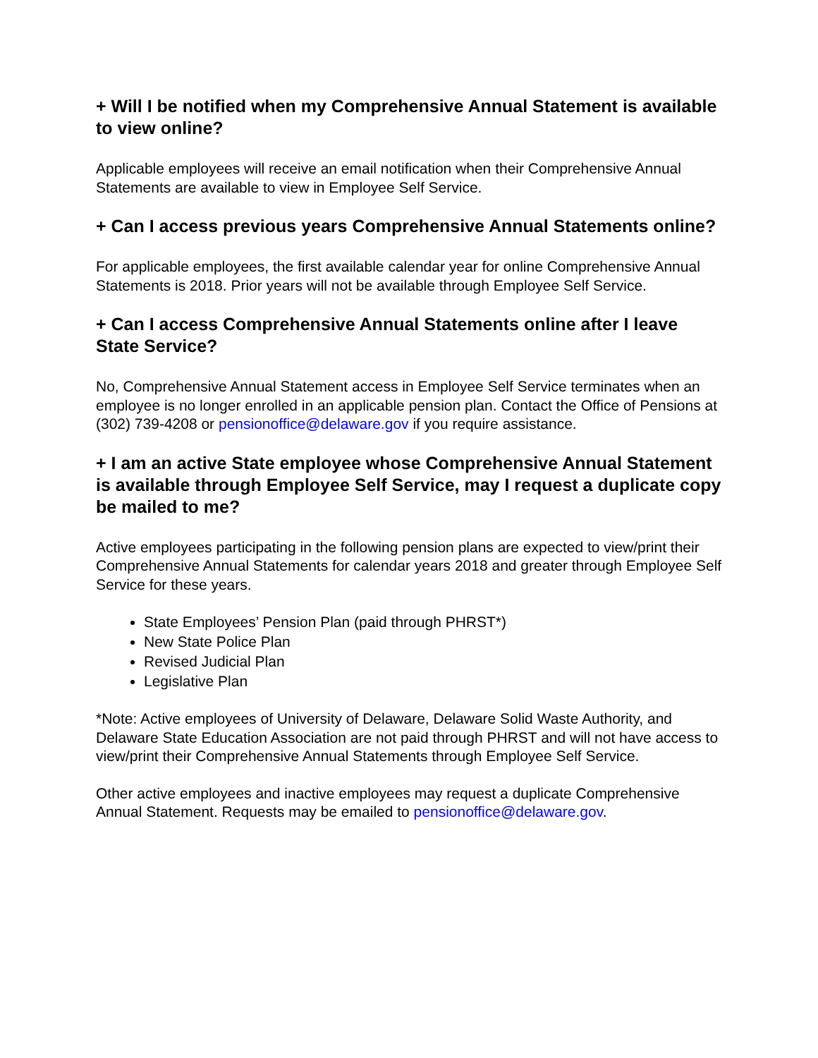+ Will I be notified when my Comprehensive Annual Statement is available to view online?
Applicable employees will receive an email notification when their Comprehensive Annual Statements are available to view in Employee Self Service.
+ Can I access previous years Comprehensive Annual Statements online?
For applicable employees, the first available calendar year for online Comprehensive Annual Statements is 2018. Prior years will not be available through Employee Self Service.
+ Can I access Comprehensive Annual Statements online after I leave State Service?
No, Comprehensive Annual Statement access in Employee Self Service terminates when an employee is no longer enrolled in an applicable pension plan. Contact the Office of Pensions at (302) 739-4208 or pensionoffice@delaware.gov if you require assistance.
+ I am an active State employee whose Comprehensive Annual Statement is available through Employee Self Service, may I request a duplicate copy be mailed to me?
Active employees participating in the following pension plans are expected to view/print their Comprehensive Annual Statements for calendar years 2018 and greater through Employee Self Service for these years.
State Employees’ Pension Plan (paid through PHRST*)
New State Police Plan
Revised Judicial Plan
Legislative Plan
*Note: Active employees of University of Delaware, Delaware Solid Waste Authority, and Delaware State Education Association are not paid through PHRST and will not have access to view/print their Comprehensive Annual Statements through Employee Self Service.
Other active employees and inactive employees may request a duplicate Comprehensive Annual Statement. Requests may be emailed to pensionoffice@delaware.gov.